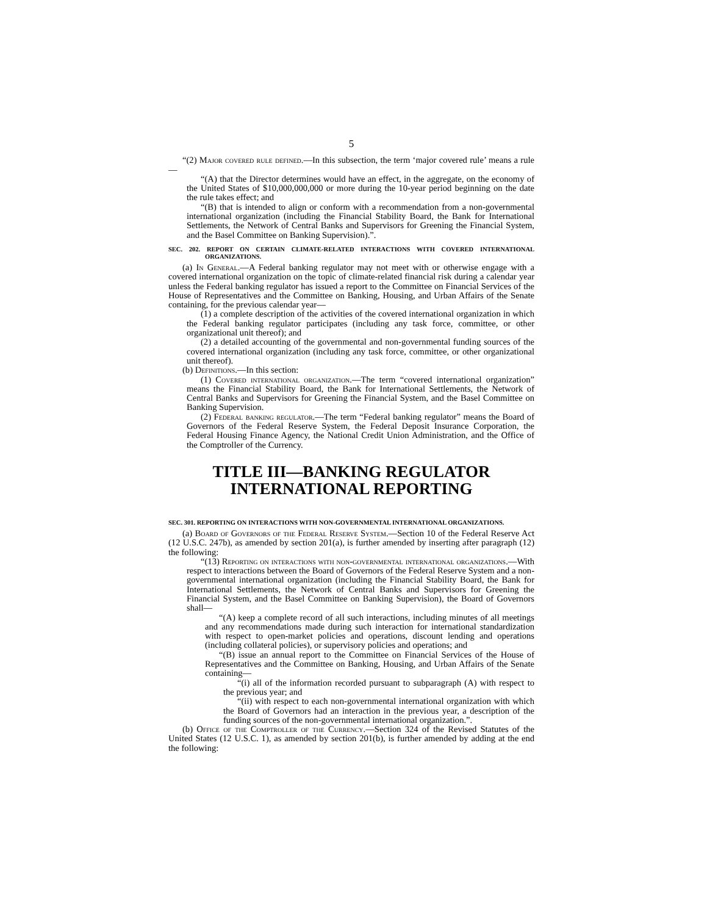5
“(2) Major covered rule defined.—In this subsection, the term ‘major covered rule’ means a rule—
“(A) that the Director determines would have an effect, in the aggregate, on the economy of the United States of $10,000,000,000 or more during the 10-year period beginning on the date the rule takes effect; and
“(B) that is intended to align or conform with a recommendation from a non-governmental international organization (including the Financial Stability Board, the Bank for International Settlements, the Network of Central Banks and Supervisors for Greening the Financial System, and the Basel Committee on Banking Supervision).”.
SEC. 202. REPORT ON CERTAIN CLIMATE-RELATED INTERACTIONS WITH COVERED INTERNATIONAL ORGANIZATIONS.
(a) In General.—A Federal banking regulator may not meet with or otherwise engage with a covered international organization on the topic of climate-related financial risk during a calendar year unless the Federal banking regulator has issued a report to the Committee on Financial Services of the House of Representatives and the Committee on Banking, Housing, and Urban Affairs of the Senate containing, for the previous calendar year—
(1) a complete description of the activities of the covered international organization in which the Federal banking regulator participates (including any task force, committee, or other organizational unit thereof); and
(2) a detailed accounting of the governmental and non-governmental funding sources of the covered international organization (including any task force, committee, or other organizational unit thereof).
(b) Definitions.—In this section:
(1) Covered international organization.—The term “covered international organization” means the Financial Stability Board, the Bank for International Settlements, the Network of Central Banks and Supervisors for Greening the Financial System, and the Basel Committee on Banking Supervision.
(2) Federal banking regulator.—The term “Federal banking regulator” means the Board of Governors of the Federal Reserve System, the Federal Deposit Insurance Corporation, the Federal Housing Finance Agency, the National Credit Union Administration, and the Office of the Comptroller of the Currency.
TITLE III—BANKING REGULATOR
INTERNATIONAL REPORTING
SEC. 301. REPORTING ON INTERACTIONS WITH NON-GOVERNMENTAL INTERNATIONAL ORGANIZATIONS.
(a) Board of Governors of the Federal Reserve System.—Section 10 of the Federal Reserve Act (12 U.S.C. 247b), as amended by section 201(a), is further amended by inserting after paragraph (12) the following:
“(13) Reporting on interactions with non-governmental international organizations.—With respect to interactions between the Board of Governors of the Federal Reserve System and a non-governmental international organization (including the Financial Stability Board, the Bank for International Settlements, the Network of Central Banks and Supervisors for Greening the Financial System, and the Basel Committee on Banking Supervision), the Board of Governors shall—
“(A) keep a complete record of all such interactions, including minutes of all meetings and any recommendations made during such interaction for international standardization with respect to open-market policies and operations, discount lending and operations (including collateral policies), or supervisory policies and operations; and
“(B) issue an annual report to the Committee on Financial Services of the House of Representatives and the Committee on Banking, Housing, and Urban Affairs of the Senate containing—
“(i) all of the information recorded pursuant to subparagraph (A) with respect to the previous year; and
“(ii) with respect to each non-governmental international organization with which the Board of Governors had an interaction in the previous year, a description of the funding sources of the non-governmental international organization.”.
(b) Office of the Comptroller of the Currency.—Section 324 of the Revised Statutes of the United States (12 U.S.C. 1), as amended by section 201(b), is further amended by adding at the end the following: